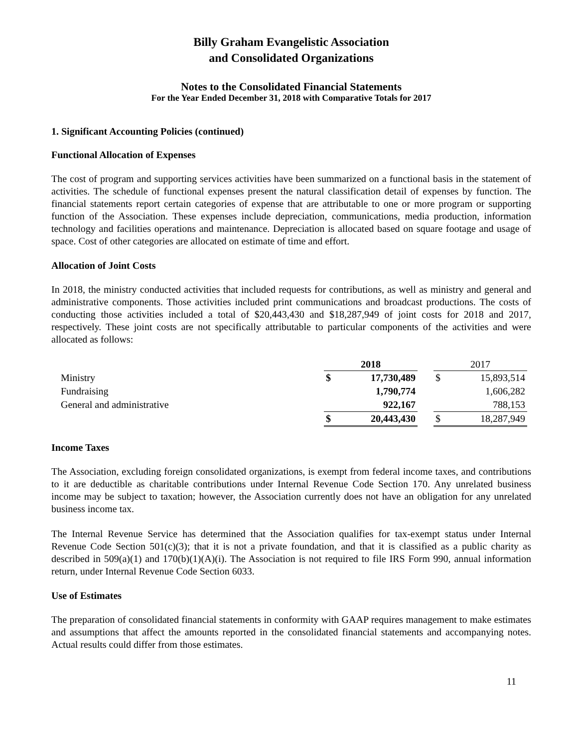Billy Graham Evangelistic Association
and Consolidated Organizations
Notes to the Consolidated Financial Statements
For the Year Ended December 31, 2018 with Comparative Totals for 2017
1. Significant Accounting Policies (continued)
Functional Allocation of Expenses
The cost of program and supporting services activities have been summarized on a functional basis in the statement of activities. The schedule of functional expenses present the natural classification detail of expenses by function. The financial statements report certain categories of expense that are attributable to one or more program or supporting function of the Association. These expenses include depreciation, communications, media production, information technology and facilities operations and maintenance. Depreciation is allocated based on square footage and usage of space. Cost of other categories are allocated on estimate of time and effort.
Allocation of Joint Costs
In 2018, the ministry conducted activities that included requests for contributions, as well as ministry and general and administrative components. Those activities included print communications and broadcast productions. The costs of conducting those activities included a total of $20,443,430 and $18,287,949 of joint costs for 2018 and 2017, respectively. These joint costs are not specifically attributable to particular components of the activities and were allocated as follows:
| | 2018 | | | 2017 | |
| --- | --- | --- | --- | --- | --- |
| Ministry | $ | 17,730,489 | | $ | 15,893,514 |
| Fundraising | | 1,790,774 | | | 1,606,282 |
| General and administrative | | 922,167 | | | 788,153 |
| | $ | 20,443,430 | | $ | 18,287,949 |
Income Taxes
The Association, excluding foreign consolidated organizations, is exempt from federal income taxes, and contributions to it are deductible as charitable contributions under Internal Revenue Code Section 170. Any unrelated business income may be subject to taxation; however, the Association currently does not have an obligation for any unrelated business income tax.
The Internal Revenue Service has determined that the Association qualifies for tax-exempt status under Internal Revenue Code Section 501(c)(3); that it is not a private foundation, and that it is classified as a public charity as described in 509(a)(1) and 170(b)(1)(A)(i). The Association is not required to file IRS Form 990, annual information return, under Internal Revenue Code Section 6033.
Use of Estimates
The preparation of consolidated financial statements in conformity with GAAP requires management to make estimates and assumptions that affect the amounts reported in the consolidated financial statements and accompanying notes. Actual results could differ from those estimates.
11